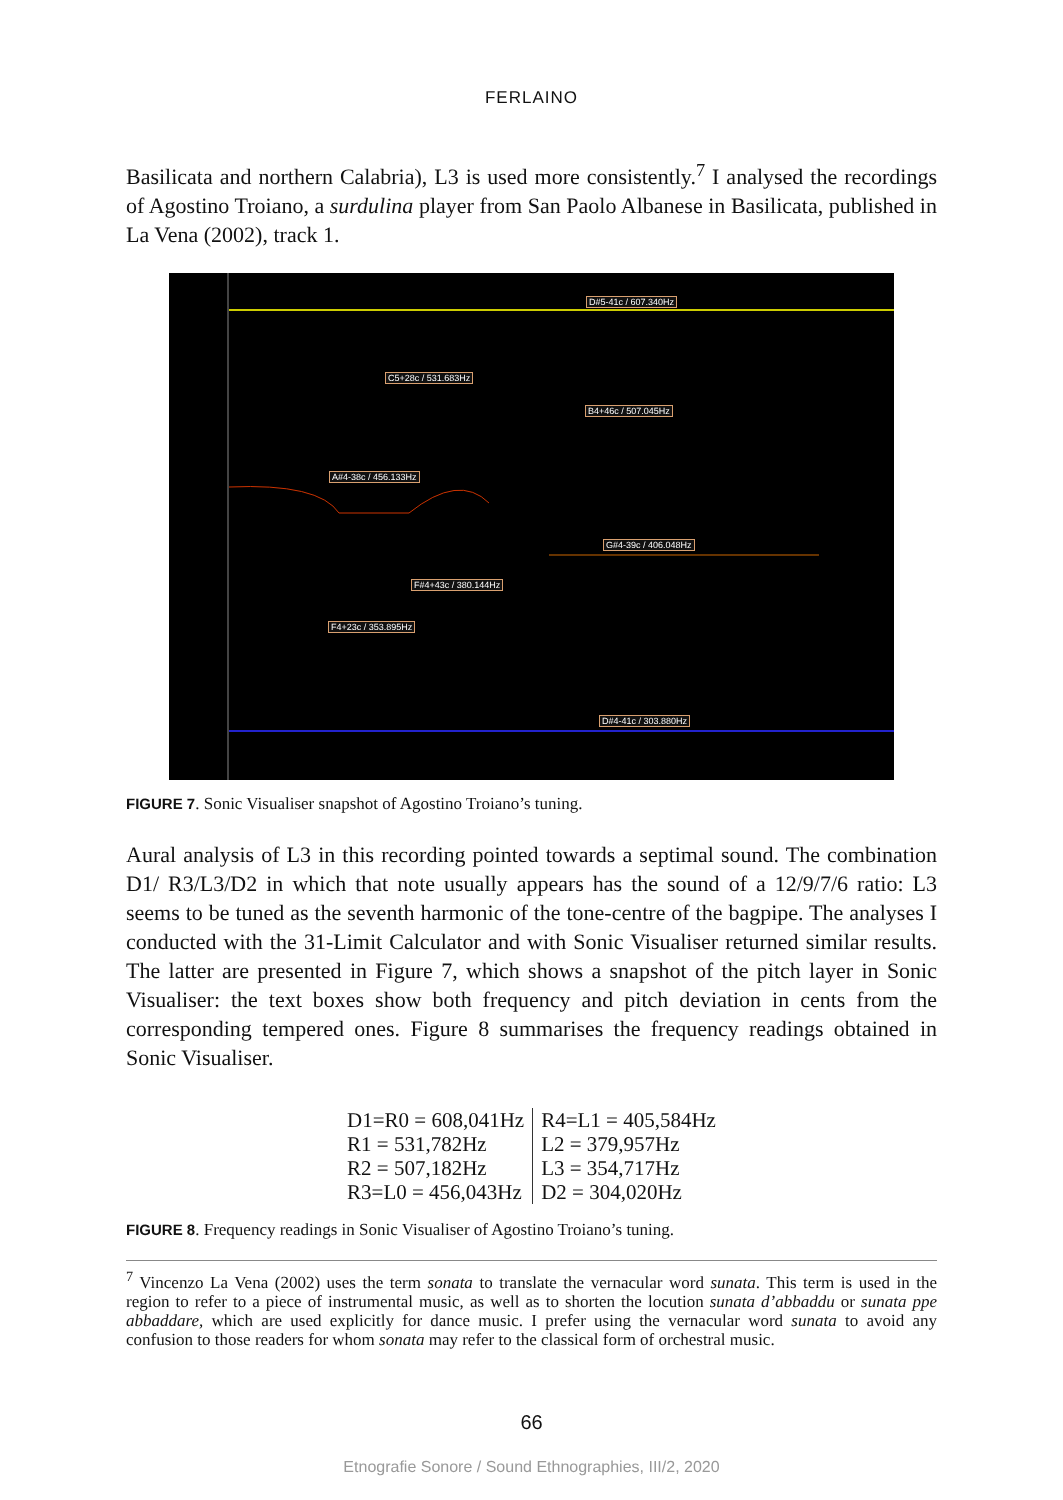FERLAINO
Basilicata and northern Calabria), L3 is used more consistently.<sup>7</sup> I analysed the recordings of Agostino Troiano, a surdulina player from San Paolo Albanese in Basilicata, published in La Vena (2002), track 1.
D#5-41c / 607.340Hz
C5+28c / 531.683Hz
B4+46c / 507.045Hz
A#4-38c / 456.133Hz
G#4-39c / 406.048Hz
F#4+43c / 380.144Hz
F4+23c / 353.895Hz
D#4-41c / 303.880Hz
FIGURE 7. Sonic Visualiser snapshot of Agostino Troiano’s tuning.
Aural analysis of L3 in this recording pointed towards a septimal sound. The combination D1/ R3/L3/D2 in which that note usually appears has the sound of a 12/9/7/6 ratio: L3 seems to be tuned as the seventh harmonic of the tone-centre of the bagpipe. The analyses I conducted with the 31-Limit Calculator and with Sonic Visualiser returned similar results. The latter are presented in Figure 7, which shows a snapshot of the pitch layer in Sonic Visualiser: the text boxes show both frequency and pitch deviation in cents from the corresponding tempered ones. Figure 8 summarises the frequency readings obtained in Sonic Visualiser.
| D1=R0 = 608,041Hz | R4=L1 = 405,584Hz |
| R1 = 531,782Hz | L2 = 379,957Hz |
| R2 = 507,182Hz | L3 = 354,717Hz |
| R3=L0 = 456,043Hz | D2 = 304,020Hz |
FIGURE 8. Frequency readings in Sonic Visualiser of Agostino Troiano’s tuning.
<sup>7</sup> Vincenzo La Vena (2002) uses the term sonata to translate the vernacular word sunata. This term is used in the region to refer to a piece of instrumental music, as well as to shorten the locution sunata d’abbaddu or sunata ppe abbaddare, which are used explicitly for dance music. I prefer using the vernacular word sunata to avoid any confusion to those readers for whom sonata may refer to the classical form of orchestral music.
66
Etnografie Sonore / Sound Ethnographies, III/2, 2020